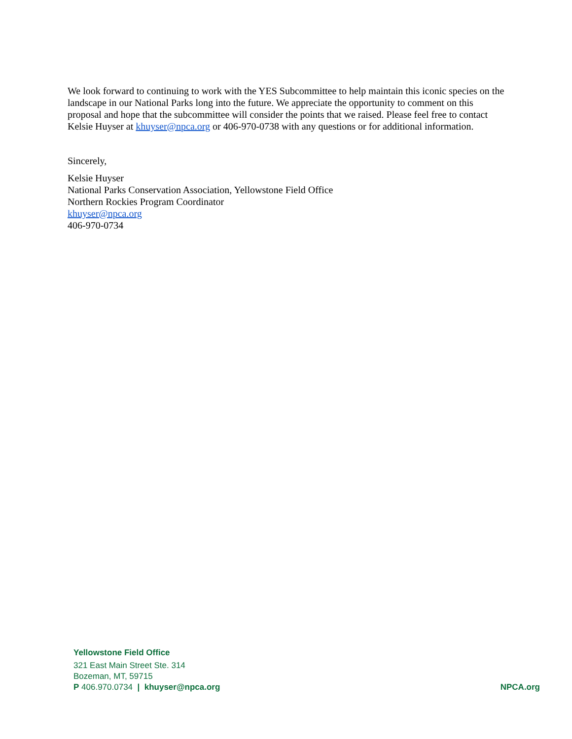We look forward to continuing to work with the YES Subcommittee to help maintain this iconic species on the landscape in our National Parks long into the future. We appreciate the opportunity to comment on this proposal and hope that the subcommittee will consider the points that we raised. Please feel free to contact Kelsie Huyser at khuyser@npca.org or 406-970-0738 with any questions or for additional information.
Sincerely,
Kelsie Huyser
National Parks Conservation Association, Yellowstone Field Office
Northern Rockies Program Coordinator
khuyser@npca.org
406-970-0734
Yellowstone Field Office
321 East Main Street Ste. 314
Bozeman, MT, 59715
P 406.970.0734 | khuyser@npca.org NPCA.org